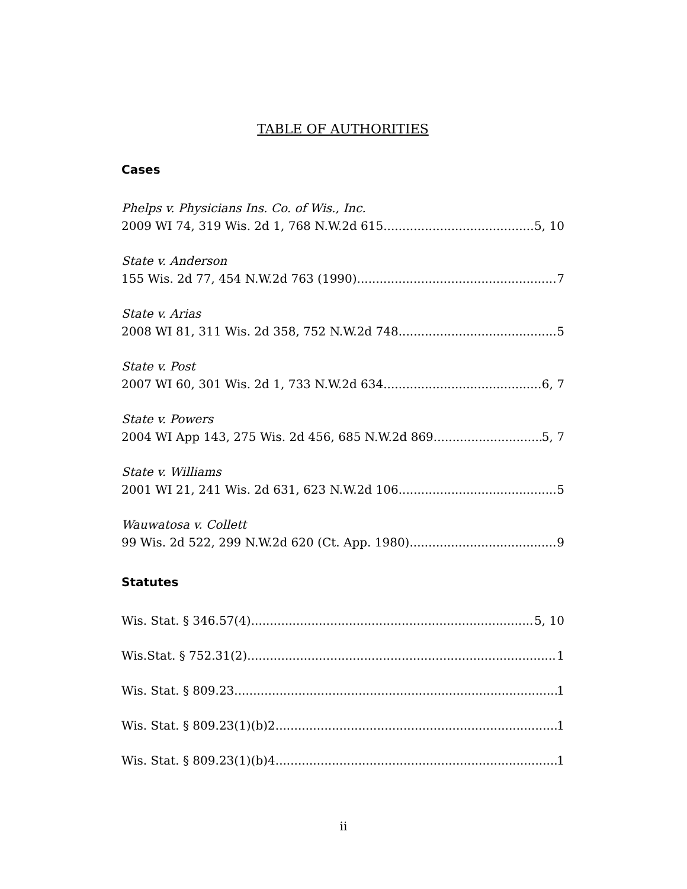TABLE OF AUTHORITIES
Cases
Phelps v. Physicians Ins. Co. of Wis., Inc.
2009 WI 74, 319 Wis. 2d 1, 768 N.W.2d 615 5, 10
State v. Anderson
155 Wis. 2d 77, 454 N.W.2d 763 (1990) 7
State v. Arias
2008 WI 81, 311 Wis. 2d 358, 752 N.W.2d 748 5
State v. Post
2007 WI 60, 301 Wis. 2d 1, 733 N.W.2d 634 6, 7
State v. Powers
2004 WI App 143, 275 Wis. 2d 456, 685 N.W.2d 869 5, 7
State v. Williams
2001 WI 21, 241 Wis. 2d 631, 623 N.W.2d 106 5
Wauwatosa v. Collett
99 Wis. 2d 522, 299 N.W.2d 620 (Ct. App. 1980) 9
Statutes
Wis. Stat. § 346.57(4) 5, 10
Wis.Stat. § 752.31(2) 1
Wis. Stat. § 809.23 1
Wis. Stat. § 809.23(1)(b)2 1
Wis. Stat. § 809.23(1)(b)4 1
ii